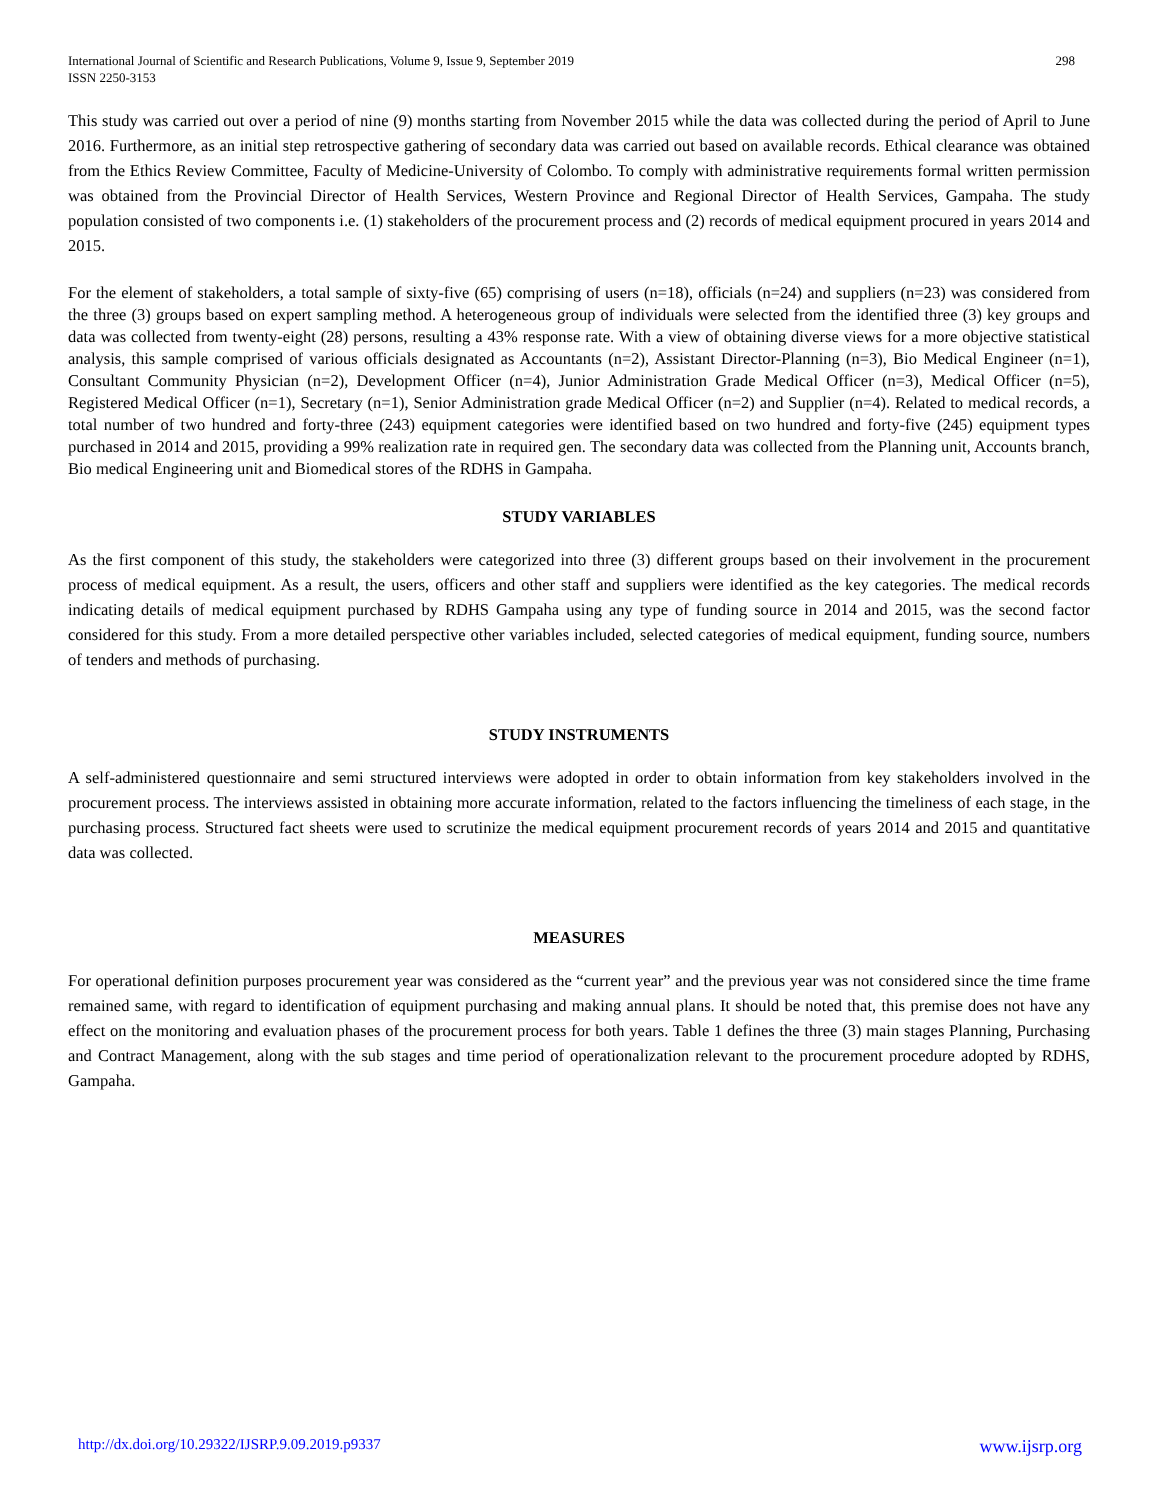International Journal of Scientific and Research Publications, Volume 9, Issue 9, September 2019
ISSN 2250-3153
298
This study was carried out over a period of nine (9) months starting from November 2015 while the data was collected during the period of April to June 2016. Furthermore, as an initial step retrospective gathering of secondary data was carried out based on available records. Ethical clearance was obtained from the Ethics Review Committee, Faculty of Medicine-University of Colombo. To comply with administrative requirements formal written permission was obtained from the Provincial Director of Health Services, Western Province and Regional Director of Health Services, Gampaha. The study population consisted of two components i.e. (1) stakeholders of the procurement process and (2) records of medical equipment procured in years 2014 and 2015.
For the element of stakeholders, a total sample of sixty-five (65) comprising of users (n=18), officials (n=24) and suppliers (n=23) was considered from the three (3) groups based on expert sampling method. A heterogeneous group of individuals were selected from the identified three (3) key groups and data was collected from twenty-eight (28) persons, resulting a 43% response rate. With a view of obtaining diverse views for a more objective statistical analysis, this sample comprised of various officials designated as Accountants (n=2), Assistant Director-Planning (n=3), Bio Medical Engineer (n=1), Consultant Community Physician (n=2), Development Officer (n=4), Junior Administration Grade Medical Officer (n=3), Medical Officer (n=5), Registered Medical Officer (n=1), Secretary (n=1), Senior Administration grade Medical Officer (n=2) and Supplier (n=4). Related to medical records, a total number of two hundred and forty-three (243) equipment categories were identified based on two hundred and forty-five (245) equipment types purchased in 2014 and 2015, providing a 99% realization rate in required gen. The secondary data was collected from the Planning unit, Accounts branch, Bio medical Engineering unit and Biomedical stores of the RDHS in Gampaha.
STUDY VARIABLES
As the first component of this study, the stakeholders were categorized into three (3) different groups based on their involvement in the procurement process of medical equipment. As a result, the users, officers and other staff and suppliers were identified as the key categories. The medical records indicating details of medical equipment purchased by RDHS Gampaha using any type of funding source in 2014 and 2015, was the second factor considered for this study. From a more detailed perspective other variables included, selected categories of medical equipment, funding source, numbers of tenders and methods of purchasing.
STUDY INSTRUMENTS
A self-administered questionnaire and semi structured interviews were adopted in order to obtain information from key stakeholders involved in the procurement process. The interviews assisted in obtaining more accurate information, related to the factors influencing the timeliness of each stage, in the purchasing process. Structured fact sheets were used to scrutinize the medical equipment procurement records of years 2014 and 2015 and quantitative data was collected.
MEASURES
For operational definition purposes procurement year was considered as the “current year” and the previous year was not considered since the time frame remained same, with regard to identification of equipment purchasing and making annual plans. It should be noted that, this premise does not have any effect on the monitoring and evaluation phases of the procurement process for both years. Table 1 defines the three (3) main stages Planning, Purchasing and Contract Management, along with the sub stages and time period of operationalization relevant to the procurement procedure adopted by RDHS, Gampaha.
http://dx.doi.org/10.29322/IJSRP.9.09.2019.p9337 www.ijsrp.org